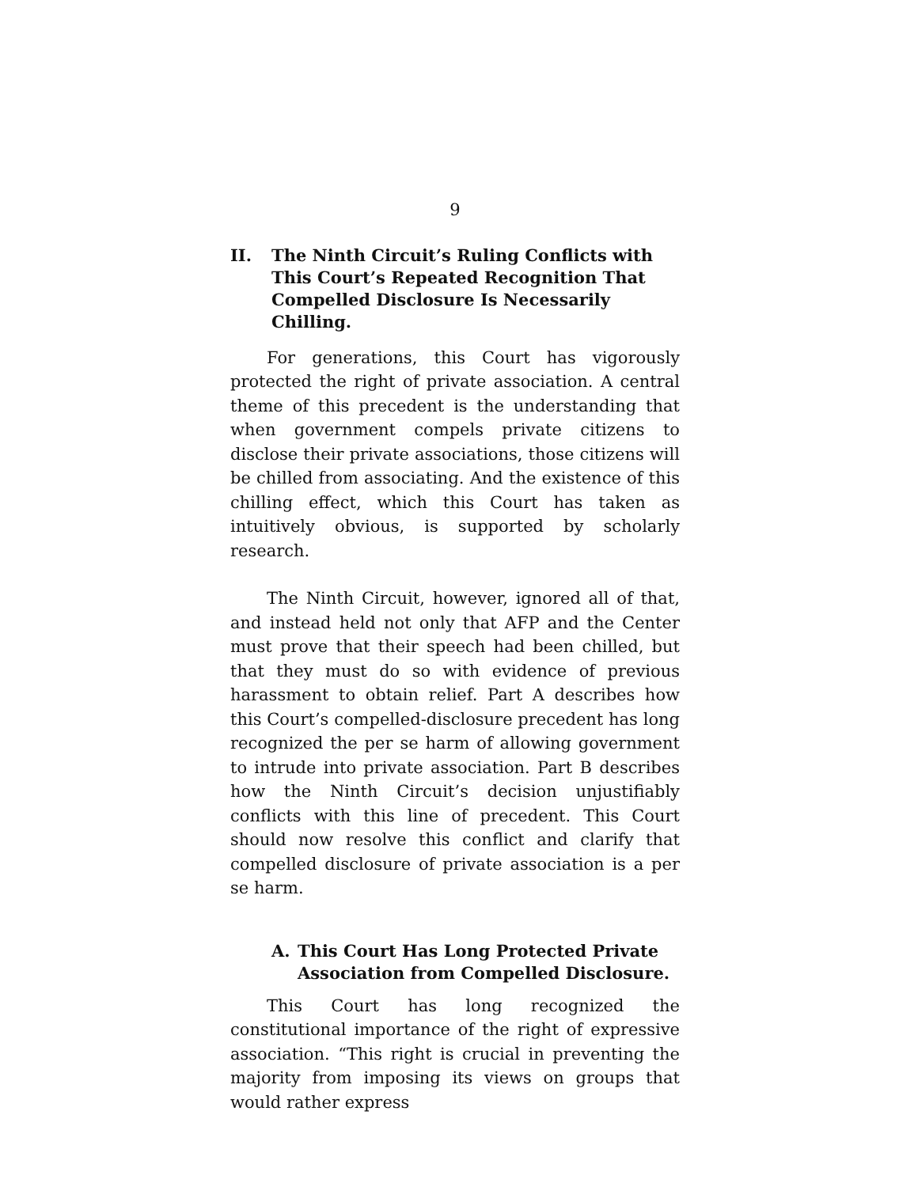9
II. The Ninth Circuit’s Ruling Conflicts with This Court’s Repeated Recognition That Compelled Disclosure Is Necessarily Chilling.
For generations, this Court has vigorously protected the right of private association. A central theme of this precedent is the understanding that when government compels private citizens to disclose their private associations, those citizens will be chilled from associating. And the existence of this chilling effect, which this Court has taken as intuitively obvious, is supported by scholarly research.
The Ninth Circuit, however, ignored all of that, and instead held not only that AFP and the Center must prove that their speech had been chilled, but that they must do so with evidence of previous harassment to obtain relief. Part A describes how this Court’s compelled-disclosure precedent has long recognized the per se harm of allowing government to intrude into private association. Part B describes how the Ninth Circuit’s decision unjustifiably conflicts with this line of precedent. This Court should now resolve this conflict and clarify that compelled disclosure of private association is a per se harm.
A. This Court Has Long Protected Private Association from Compelled Disclosure.
This Court has long recognized the constitutional importance of the right of expressive association. “This right is crucial in preventing the majority from imposing its views on groups that would rather express